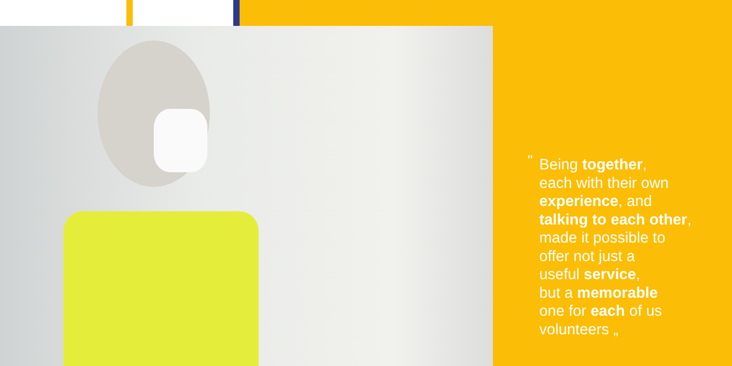" Being together,
each with their own
experience, and
talking to each other,
made it possible to
offer not just a
useful service,
but a memorable
one for each of us
volunteers „